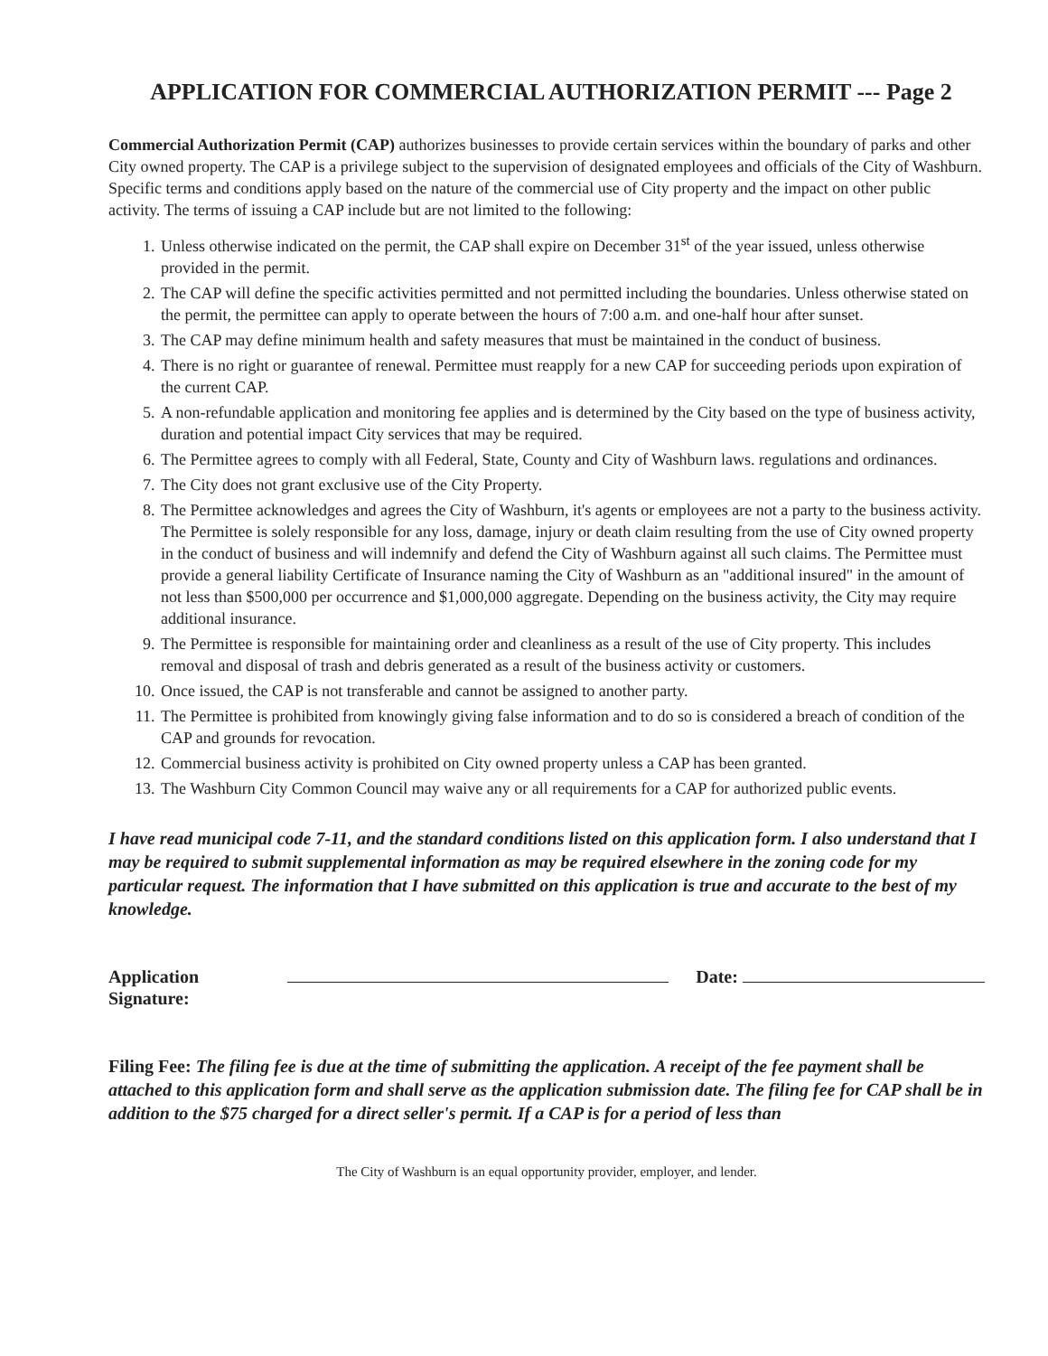APPLICATION FOR COMMERCIAL AUTHORIZATION PERMIT --- Page 2
Commercial Authorization Permit (CAP) authorizes businesses to provide certain services within the boundary of parks and other City owned property. The CAP is a privilege subject to the supervision of designated employees and officials of the City of Washburn. Specific terms and conditions apply based on the nature of the commercial use of City property and the impact on other public activity. The terms of issuing a CAP include but are not limited to the following:
1. Unless otherwise indicated on the permit, the CAP shall expire on December 31<sup>st</sup> of the year issued, unless otherwise provided in the permit.
2. The CAP will define the specific activities permitted and not permitted including the boundaries. Unless otherwise stated on the permit, the permittee can apply to operate between the hours of 7:00 a.m. and one-half hour after sunset.
3. The CAP may define minimum health and safety measures that must be maintained in the conduct of business.
4. There is no right or guarantee of renewal. Permittee must reapply for a new CAP for succeeding periods upon expiration of the current CAP.
5. A non-refundable application and monitoring fee applies and is determined by the City based on the type of business activity, duration and potential impact City services that may be required.
6. The Permittee agrees to comply with all Federal, State, County and City of Washburn laws. regulations and ordinances.
7. The City does not grant exclusive use of the City Property.
8. The Permittee acknowledges and agrees the City of Washburn, it's agents or employees are not a party to the business activity. The Permittee is solely responsible for any loss, damage, injury or death claim resulting from the use of City owned property in the conduct of business and will indemnify and defend the City of Washburn against all such claims. The Permittee must provide a general liability Certificate of Insurance naming the City of Washburn as an "additional insured" in the amount of not less than $500,000 per occurrence and $1,000,000 aggregate. Depending on the business activity, the City may require additional insurance.
9. The Permittee is responsible for maintaining order and cleanliness as a result of the use of City property. This includes removal and disposal of trash and debris generated as a result of the business activity or customers.
10. Once issued, the CAP is not transferable and cannot be assigned to another party.
11. The Permittee is prohibited from knowingly giving false information and to do so is considered a breach of condition of the CAP and grounds for revocation.
12. Commercial business activity is prohibited on City owned property unless a CAP has been granted.
13. The Washburn City Common Council may waive any or all requirements for a CAP for authorized public events.
I have read municipal code 7-11, and the standard conditions listed on this application form. I also understand that I may be required to submit supplemental information as may be required elsewhere in the zoning code for my particular request. The information that I have submitted on this application is true and accurate to the best of my knowledge.
Application Signature: Date:
Filing Fee: The filing fee is due at the time of submitting the application. A receipt of the fee payment shall be attached to this application form and shall serve as the application submission date. The filing fee for CAP shall be in addition to the $75 charged for a direct seller's permit. If a CAP is for a period of less than
The City of Washburn is an equal opportunity provider, employer, and lender.